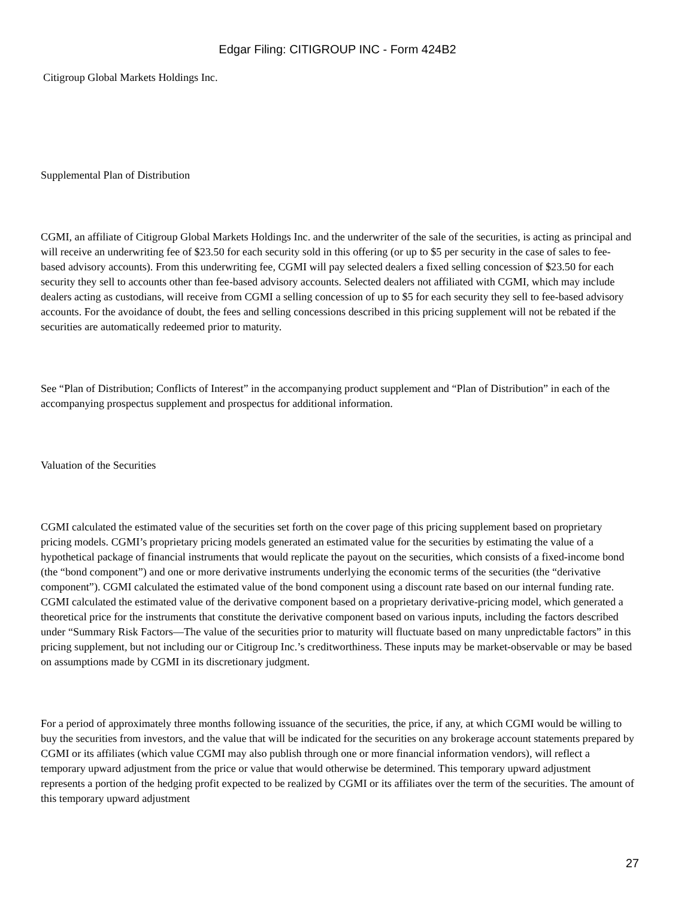Edgar Filing: CITIGROUP INC - Form 424B2
Citigroup Global Markets Holdings Inc.
Supplemental Plan of Distribution
CGMI, an affiliate of Citigroup Global Markets Holdings Inc. and the underwriter of the sale of the securities, is acting as principal and will receive an underwriting fee of $23.50 for each security sold in this offering (or up to $5 per security in the case of sales to fee-based advisory accounts). From this underwriting fee, CGMI will pay selected dealers a fixed selling concession of $23.50 for each security they sell to accounts other than fee-based advisory accounts. Selected dealers not affiliated with CGMI, which may include dealers acting as custodians, will receive from CGMI a selling concession of up to $5 for each security they sell to fee-based advisory accounts. For the avoidance of doubt, the fees and selling concessions described in this pricing supplement will not be rebated if the securities are automatically redeemed prior to maturity.
See “Plan of Distribution; Conflicts of Interest” in the accompanying product supplement and “Plan of Distribution” in each of the accompanying prospectus supplement and prospectus for additional information.
Valuation of the Securities
CGMI calculated the estimated value of the securities set forth on the cover page of this pricing supplement based on proprietary pricing models. CGMI’s proprietary pricing models generated an estimated value for the securities by estimating the value of a hypothetical package of financial instruments that would replicate the payout on the securities, which consists of a fixed-income bond (the “bond component”) and one or more derivative instruments underlying the economic terms of the securities (the “derivative component”). CGMI calculated the estimated value of the bond component using a discount rate based on our internal funding rate. CGMI calculated the estimated value of the derivative component based on a proprietary derivative-pricing model, which generated a theoretical price for the instruments that constitute the derivative component based on various inputs, including the factors described under “Summary Risk Factors—The value of the securities prior to maturity will fluctuate based on many unpredictable factors” in this pricing supplement, but not including our or Citigroup Inc.’s creditworthiness. These inputs may be market-observable or may be based on assumptions made by CGMI in its discretionary judgment.
For a period of approximately three months following issuance of the securities, the price, if any, at which CGMI would be willing to buy the securities from investors, and the value that will be indicated for the securities on any brokerage account statements prepared by CGMI or its affiliates (which value CGMI may also publish through one or more financial information vendors), will reflect a temporary upward adjustment from the price or value that would otherwise be determined. This temporary upward adjustment represents a portion of the hedging profit expected to be realized by CGMI or its affiliates over the term of the securities. The amount of this temporary upward adjustment
27